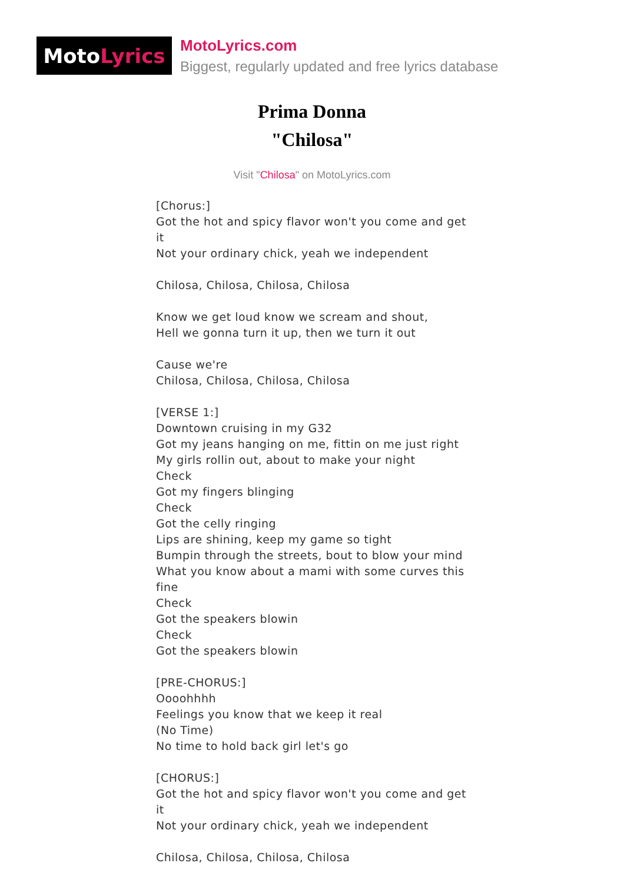Moto Lyrics
MotoLyrics.com
Biggest, regularly updated and free lyrics database
Prima Donna
"Chilosa"
Visit "Chilosa" on MotoLyrics.com
[Chorus:]
Got the hot and spicy flavor won't you come and get it
Not your ordinary chick, yeah we independent
Chilosa, Chilosa, Chilosa, Chilosa
Know we get loud know we scream and shout,
Hell we gonna turn it up, then we turn it out
Cause we're
Chilosa, Chilosa, Chilosa, Chilosa
[VERSE 1:]
Downtown cruising in my G32
Got my jeans hanging on me, fittin on me just right
My girls rollin out, about to make your night
Check
Got my fingers blinging
Check
Got the celly ringing
Lips are shining, keep my game so tight
Bumpin through the streets, bout to blow your mind
What you know about a mami with some curves this fine
Check
Got the speakers blowin
Check
Got the speakers blowin
[PRE-CHORUS:]
Oooohhhh
Feelings you know that we keep it real
(No Time)
No time to hold back girl let's go
[CHORUS:]
Got the hot and spicy flavor won't you come and get it
Not your ordinary chick, yeah we independent
Chilosa, Chilosa, Chilosa, Chilosa